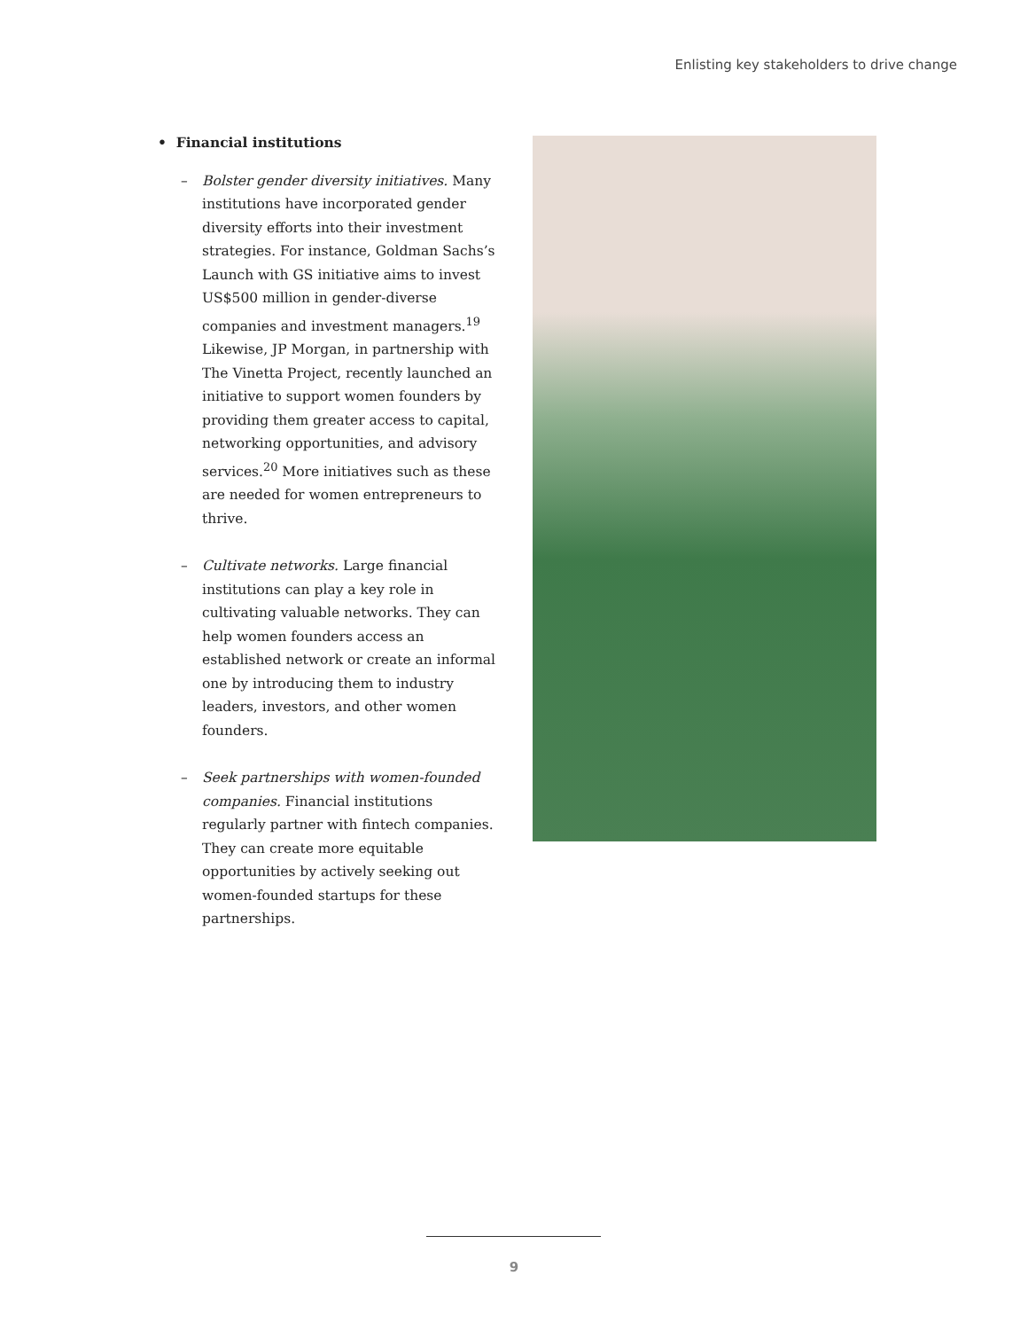Enlisting key stakeholders to drive change
• Financial institutions
– Bolster gender diversity initiatives. Many institutions have incorporated gender diversity efforts into their investment strategies. For instance, Goldman Sachs’s Launch with GS initiative aims to invest US$500 million in gender-diverse companies and investment managers.<sup>19</sup> Likewise, JP Morgan, in partnership with The Vinetta Project, recently launched an initiative to support women founders by providing them greater access to capital, networking opportunities, and advisory services.<sup>20</sup> More initiatives such as these are needed for women entrepreneurs to thrive.
– Cultivate networks. Large financial institutions can play a key role in cultivating valuable networks. They can help women founders access an established network or create an informal one by introducing them to industry leaders, investors, and other women founders.
– Seek partnerships with women-founded companies. Financial institutions regularly partner with fintech companies. They can create more equitable opportunities by actively seeking out women-founded startups for these partnerships.
9